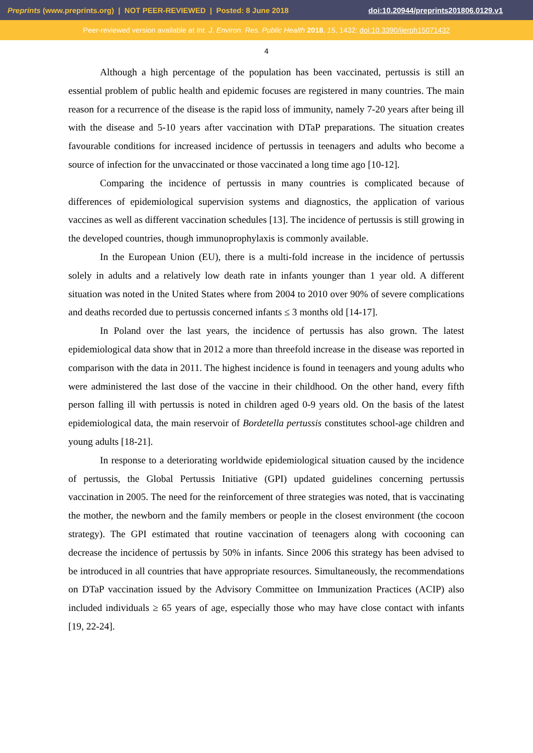Preprints (www.preprints.org) | NOT PEER-REVIEWED | Posted: 8 June 2018 doi:10.20944/preprints201806.0129.v1
Peer-reviewed version available at Int. J. Environ. Res. Public Health 2018, 15, 1432; doi:10.3390/ijerph15071432
4
Although a high percentage of the population has been vaccinated, pertussis is still an essential problem of public health and epidemic focuses are registered in many countries. The main reason for a recurrence of the disease is the rapid loss of immunity, namely 7-20 years after being ill with the disease and 5-10 years after vaccination with DTaP preparations. The situation creates favourable conditions for increased incidence of pertussis in teenagers and adults who become a source of infection for the unvaccinated or those vaccinated a long time ago [10-12].
Comparing the incidence of pertussis in many countries is complicated because of differences of epidemiological supervision systems and diagnostics, the application of various vaccines as well as different vaccination schedules [13]. The incidence of pertussis is still growing in the developed countries, though immunoprophylaxis is commonly available.
In the European Union (EU), there is a multi-fold increase in the incidence of pertussis solely in adults and a relatively low death rate in infants younger than 1 year old. A different situation was noted in the United States where from 2004 to 2010 over 90% of severe complications and deaths recorded due to pertussis concerned infants ≤ 3 months old [14-17].
In Poland over the last years, the incidence of pertussis has also grown. The latest epidemiological data show that in 2012 a more than threefold increase in the disease was reported in comparison with the data in 2011. The highest incidence is found in teenagers and young adults who were administered the last dose of the vaccine in their childhood. On the other hand, every fifth person falling ill with pertussis is noted in children aged 0-9 years old. On the basis of the latest epidemiological data, the main reservoir of Bordetella pertussis constitutes school-age children and young adults [18-21].
In response to a deteriorating worldwide epidemiological situation caused by the incidence of pertussis, the Global Pertussis Initiative (GPI) updated guidelines concerning pertussis vaccination in 2005. The need for the reinforcement of three strategies was noted, that is vaccinating the mother, the newborn and the family members or people in the closest environment (the cocoon strategy). The GPI estimated that routine vaccination of teenagers along with cocooning can decrease the incidence of pertussis by 50% in infants. Since 2006 this strategy has been advised to be introduced in all countries that have appropriate resources. Simultaneously, the recommendations on DTaP vaccination issued by the Advisory Committee on Immunization Practices (ACIP) also included individuals ≥ 65 years of age, especially those who may have close contact with infants [19, 22-24].